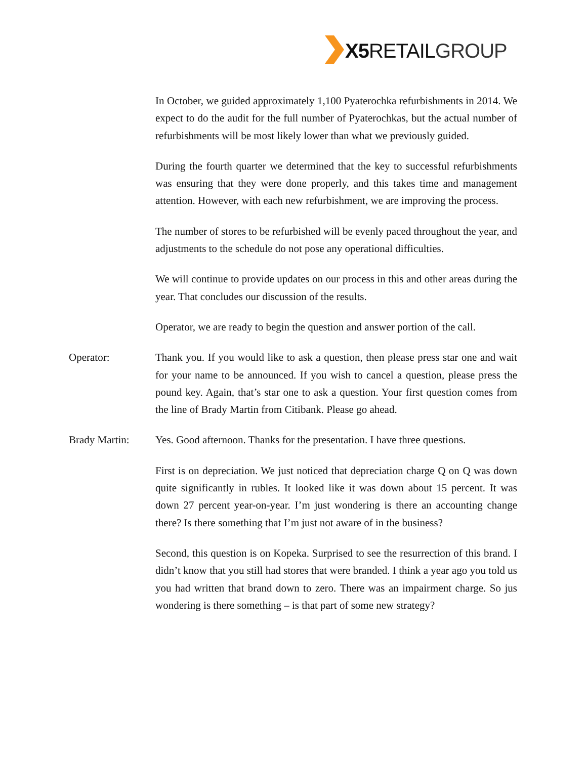X5 RETAILGROUP
In October, we guided approximately 1,100 Pyaterochka refurbishments in 2014. We expect to do the audit for the full number of Pyaterochkas, but the actual number of refurbishments will be most likely lower than what we previously guided.
During the fourth quarter we determined that the key to successful refurbishments was ensuring that they were done properly, and this takes time and management attention. However, with each new refurbishment, we are improving the process.
The number of stores to be refurbished will be evenly paced throughout the year, and adjustments to the schedule do not pose any operational difficulties.
We will continue to provide updates on our process in this and other areas during the year. That concludes our discussion of the results.
Operator, we are ready to begin the question and answer portion of the call.
Operator: Thank you. If you would like to ask a question, then please press star one and wait for your name to be announced. If you wish to cancel a question, please press the pound key. Again, that’s star one to ask a question. Your first question comes from the line of Brady Martin from Citibank. Please go ahead.
Brady Martin: Yes. Good afternoon. Thanks for the presentation. I have three questions.
First is on depreciation. We just noticed that depreciation charge Q on Q was down quite significantly in rubles. It looked like it was down about 15 percent. It was down 27 percent year-on-year. I’m just wondering is there an accounting change there? Is there something that I’m just not aware of in the business?
Second, this question is on Kopeka. Surprised to see the resurrection of this brand. I didn’t know that you still had stores that were branded. I think a year ago you told us you had written that brand down to zero. There was an impairment charge. So jus wondering is there something – is that part of some new strategy?